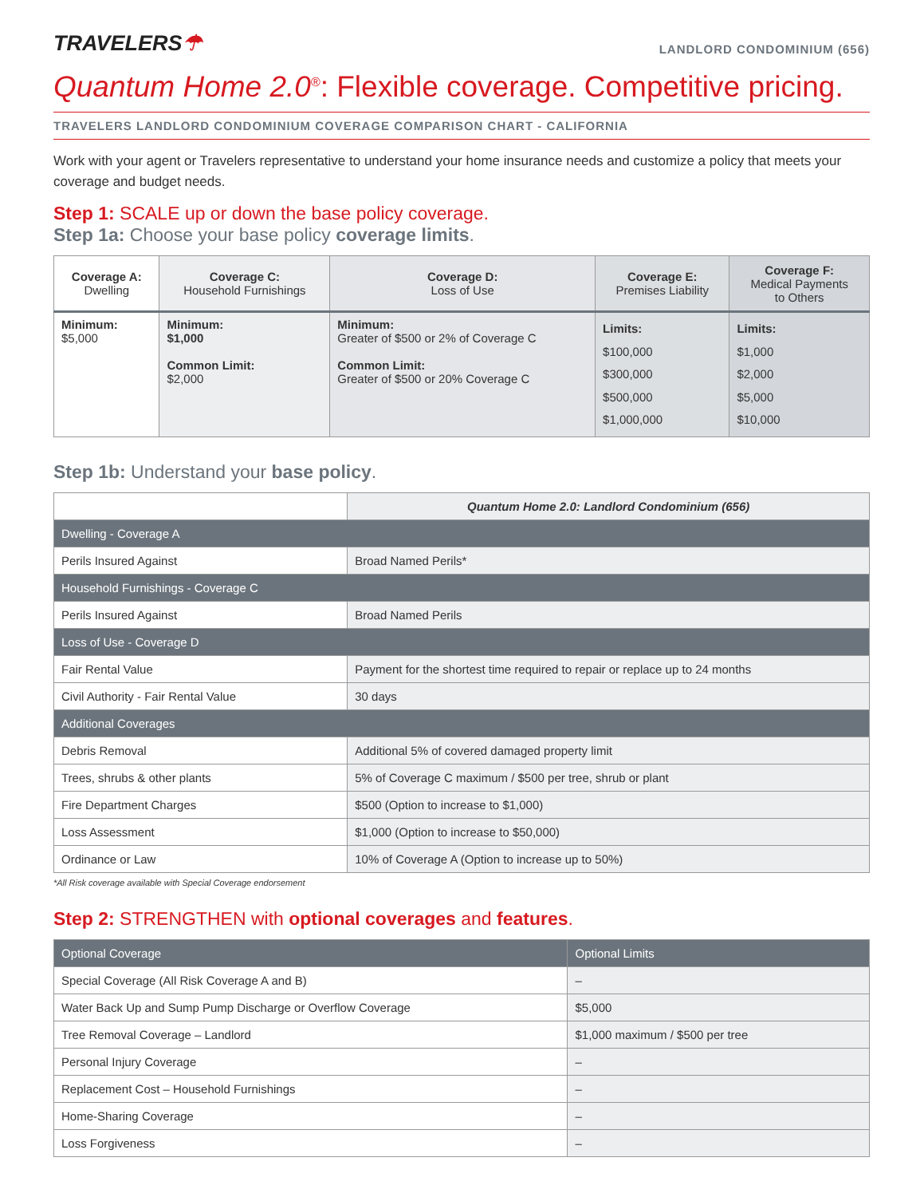TRAVELERS☂
LANDLORD CONDOMINIUM (656)
Quantum Home 2.0<sup>®</sup>: Flexible coverage. Competitive pricing.
TRAVELERS LANDLORD CONDOMINIUM COVERAGE COMPARISON CHART - CALIFORNIA
Work with your agent or Travelers representative to understand your home insurance needs and customize a policy that meets your coverage and budget needs.
Step 1: SCALE up or down the base policy coverage.
Step 1a: Choose your base policy coverage limits.
| Coverage A: Dwelling | Coverage C: Household Furnishings | Coverage D: Loss of Use | Coverage E: Premises Liability | Coverage F: Medical Payments to Others |
| --- | --- | --- | --- | --- |
| Minimum: $5,000 | Minimum: $1,000 Common Limit: $2,000 | Minimum: Greater of $500 or 2% of Coverage C Common Limit: Greater of $500 or 20% Coverage C | Limits: $100,000 $300,000 $500,000 $1,000,000 | Limits: $1,000 $2,000 $5,000 $10,000 |
Step 1b: Understand your base policy.
| | Quantum Home 2.0: Landlord Condominium (656) |
| Dwelling - Coverage A | |
| Perils Insured Against | Broad Named Perils* |
| Household Furnishings - Coverage C | |
| Perils Insured Against | Broad Named Perils |
| Loss of Use - Coverage D | |
| Fair Rental Value | Payment for the shortest time required to repair or replace up to 24 months |
| Civil Authority - Fair Rental Value | 30 days |
| Additional Coverages | |
| Debris Removal | Additional 5% of covered damaged property limit |
| Trees, shrubs & other plants | 5% of Coverage C maximum / $500 per tree, shrub or plant |
| Fire Department Charges | $500 (Option to increase to $1,000) |
| Loss Assessment | $1,000 (Option to increase to $50,000) |
| Ordinance or Law | 10% of Coverage A (Option to increase up to 50%) |
*All Risk coverage available with Special Coverage endorsement
Step 2: STRENGTHEN with optional coverages and features.
| Optional Coverage | Optional Limits |
| Special Coverage (All Risk Coverage A and B) | – |
| Water Back Up and Sump Pump Discharge or Overflow Coverage | $5,000 |
| Tree Removal Coverage – Landlord | $1,000 maximum / $500 per tree |
| Personal Injury Coverage | – |
| Replacement Cost – Household Furnishings | – |
| Home-Sharing Coverage | – |
| Loss Forgiveness | – |